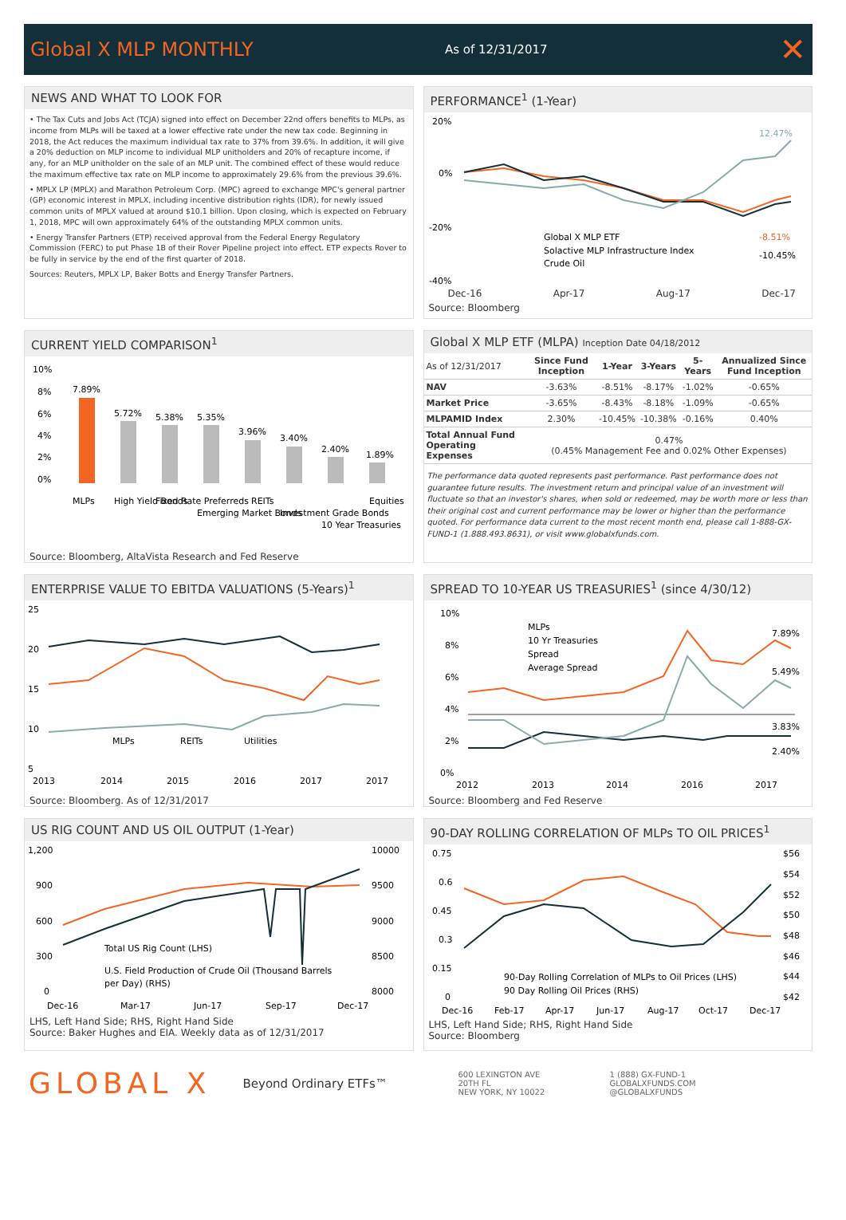Global X MLP MONTHLY
As of 12/31/2017
✕
NEWS AND WHAT TO LOOK FOR
• The Tax Cuts and Jobs Act (TCJA) signed into effect on December 22nd offers benefits to MLPs, as income from MLPs will be taxed at a lower effective rate under the new tax code. Beginning in 2018, the Act reduces the maximum individual tax rate to 37% from 39.6%. In addition, it will give a 20% deduction on MLP income to individual MLP unitholders and 20% of recapture income, if any, for an MLP unitholder on the sale of an MLP unit. The combined effect of these would reduce the maximum effective tax rate on MLP income to approximately 29.6% from the previous 39.6%.
• MPLX LP (MPLX) and Marathon Petroleum Corp. (MPC) agreed to exchange MPC's general partner (GP) economic interest in MPLX, including incentive distribution rights (IDR), for newly issued common units of MPLX valued at around $10.1 billion. Upon closing, which is expected on February 1, 2018, MPC will own approximately 64% of the outstanding MPLX common units.
• Energy Transfer Partners (ETP) received approval from the Federal Energy Regulatory Commission (FERC) to put Phase 1B of their Rover Pipeline project into effect. ETP expects Rover to be fully in service by the end of the first quarter of 2018.
Sources: Reuters, MPLX LP, Baker Botts and Energy Transfer Partners.
PERFORMANCE<sup>1</sup> (1-Year)
20%
0%
-20%
-40%
12.47%
-8.51%
-10.45%
Global X MLP ETF
Solactive MLP Infrastructure Index
Crude Oil
Dec-16 Apr-17 Aug-17 Dec-17
Source: Bloomberg
CURRENT YIELD COMPARISON<sup>1</sup>
10%
8%
6%
4%
2%
0%
7.89%
5.72%
5.38%
5.35%
3.96%
3.40%
2.40%
1.89%
MLPs
High Yield Bonds
Fixed Rate Preferreds
Emerging Market Bonds
REITs
Investment Grade Bonds
10 Year Treasuries
Equities
Source: Bloomberg, AltaVista Research and Fed Reserve
Global X MLP ETF (MLPA) Inception Date 04/18/2012
| As of 12/31/2017 | Since Fund Inception | 1-Year | 3-Years | 5-Years | Annualized Since Fund Inception |
| --- | --- | --- | --- | --- | --- |
| NAV | -3.63% | -8.51% | -8.17% | -1.02% | -0.65% |
| Market Price | -3.65% | -8.43% | -8.18% | -1.09% | -0.65% |
| MLPAMID Index | 2.30% | -10.45% | -10.38% | -0.16% | 0.40% |
| Total Annual Fund Operating Expenses | 0.47% (0.45% Management Fee and 0.02% Other Expenses) | | | | |
The performance data quoted represents past performance. Past performance does not guarantee future results. The investment return and principal value of an investment will fluctuate so that an investor's shares, when sold or redeemed, may be worth more or less than their original cost and current performance may be lower or higher than the performance quoted. For performance data current to the most recent month end, please call 1-888-GX-FUND-1 (1.888.493.8631), or visit www.globalxfunds.com.
ENTERPRISE VALUE TO EBITDA VALUATIONS (5-Years)<sup>1</sup>
25
20
15
10
5
MLPs
REITs
Utilities
2013
2014
2015
2016
2017
2017
Source: Bloomberg. As of 12/31/2017
SPREAD TO 10-YEAR US TREASURIES<sup>1</sup> (since 4/30/12)
10%
8%
6%
4%
2%
0%
MLPs
10 Yr Treasuries
Spread
Average Spread
7.89%
5.49%
3.83%
2.40%
2012
2013
2014
2016
2017
Source: Bloomberg and Fed Reserve
US RIG COUNT AND US OIL OUTPUT (1-Year)
1,200
900
600
300
0
10000
9500
9000
8500
8000
Total US Rig Count (LHS)
U.S. Field Production of Crude Oil (Thousand Barrels
per Day) (RHS)
Dec-16
Mar-17
Jun-17
Sep-17
Dec-17
LHS, Left Hand Side; RHS, Right Hand Side
Source: Baker Hughes and EIA. Weekly data as of 12/31/2017
90-DAY ROLLING CORRELATION OF MLPs TO OIL PRICES<sup>1</sup>
0.75
0.6
0.45
0.3
0.15
0
$56
$54
$52
$50
$48
$46
$44
$42
90-Day Rolling Correlation of MLPs to Oil Prices (LHS)
90 Day Rolling Oil Prices (RHS)
Dec-16
Feb-17
Apr-17
Jun-17
Aug-17
Oct-17
Dec-17
LHS, Left Hand Side; RHS, Right Hand Side
Source: Bloomberg
GLOBAL X
Beyond Ordinary ETFs™
600 LEXINGTON AVE
20TH FL
NEW YORK, NY 10022
1 (888) GX-FUND-1
GLOBALXFUNDS.COM
@GLOBALXFUNDS